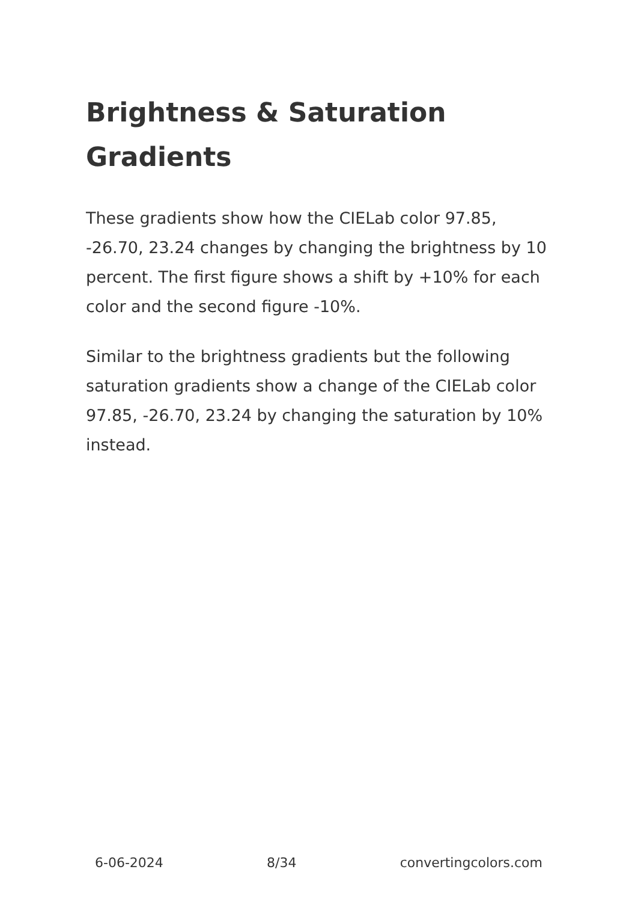Brightness & Saturation Gradients
These gradients show how the CIELab color 97.85, -26.70, 23.24 changes by changing the brightness by 10 percent. The first figure shows a shift by +10% for each color and the second figure -10%.
Similar to the brightness gradients but the following saturation gradients show a change of the CIELab color 97.85, -26.70, 23.24 by changing the saturation by 10% instead.
6-06-2024 8/34 convertingcolors.com